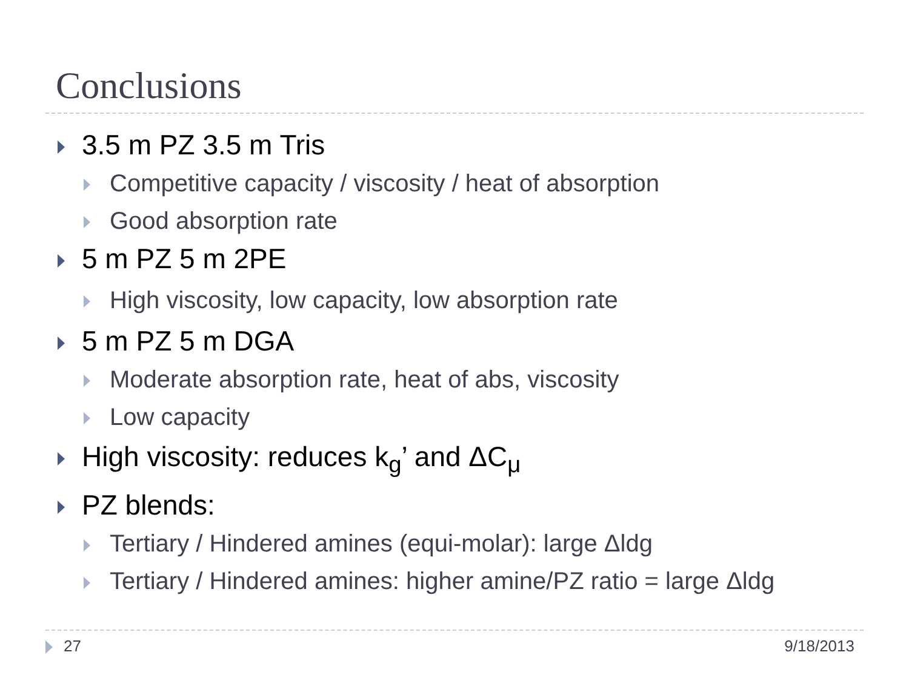Conclusions
3.5 m PZ 3.5 m Tris
Competitive capacity / viscosity / heat of absorption
Good absorption rate
5 m PZ 5 m 2PE
High viscosity, low capacity, low absorption rate
5 m PZ 5 m DGA
Moderate absorption rate, heat of abs, viscosity
Low capacity
High viscosity: reduces k<sub>g</sub>’ and ΔC<sub>μ</sub>
PZ blends:
Tertiary / Hindered amines (equi-molar): large Δldg
Tertiary / Hindered amines: higher amine/PZ ratio = large Δldg
27 9/18/2013